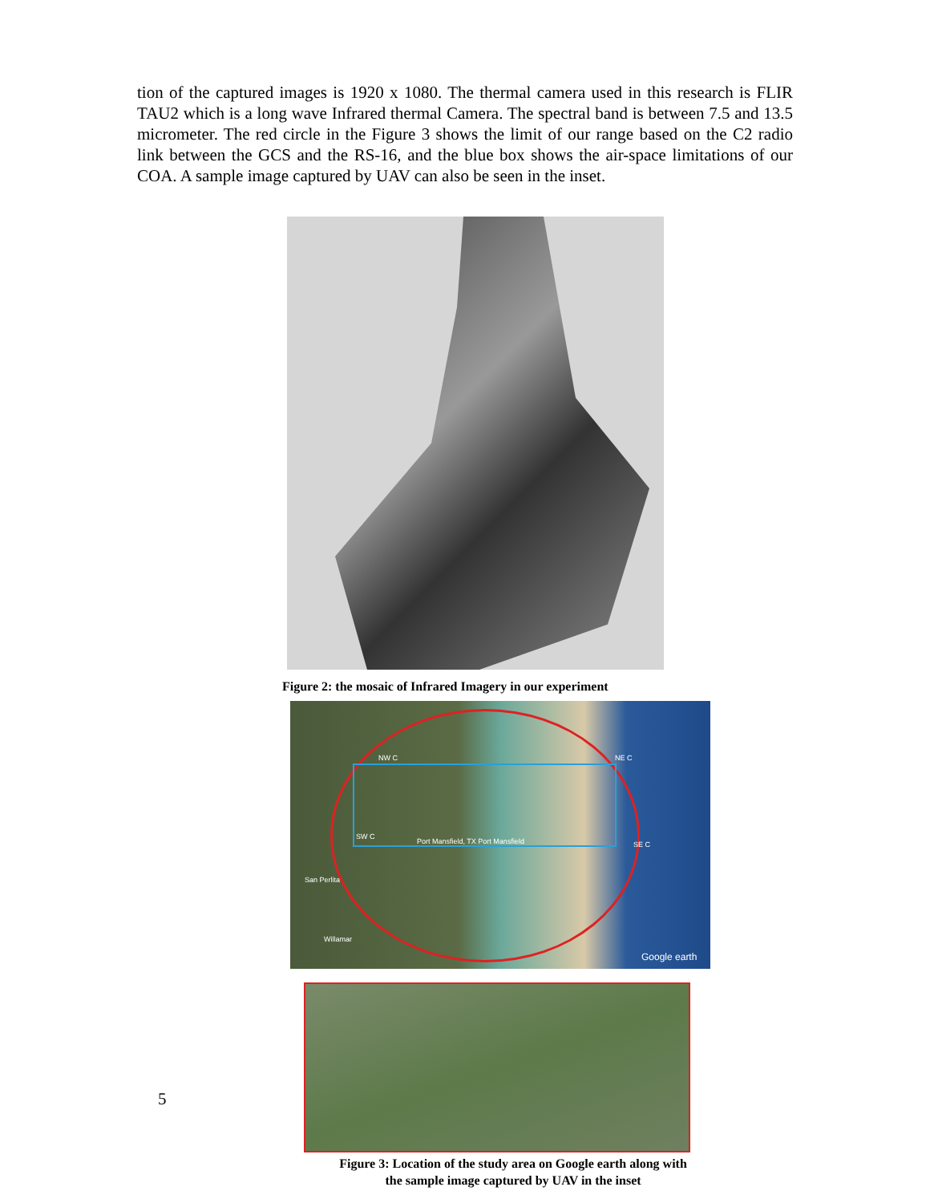tion of the captured images is 1920 x 1080. The thermal camera used in this research is FLIR TAU2 which is a long wave Infrared thermal Camera. The spectral band is between 7.5 and 13.5 micrometer. The red circle in the Figure 3 shows the limit of our range based on the C2 radio link between the GCS and the RS-16, and the blue box shows the air-space limitations of our COA. A sample image captured by UAV can also be seen in the inset.
Figure 2: the mosaic of Infrared Imagery in our experiment
NW C NE C
SW C
SE C Port Mansfield, TX Port Mansfield
San Perlita
Willamar
Google earth
5
Figure 3: Location of the study area on Google earth along with
the sample image captured by UAV in the inset